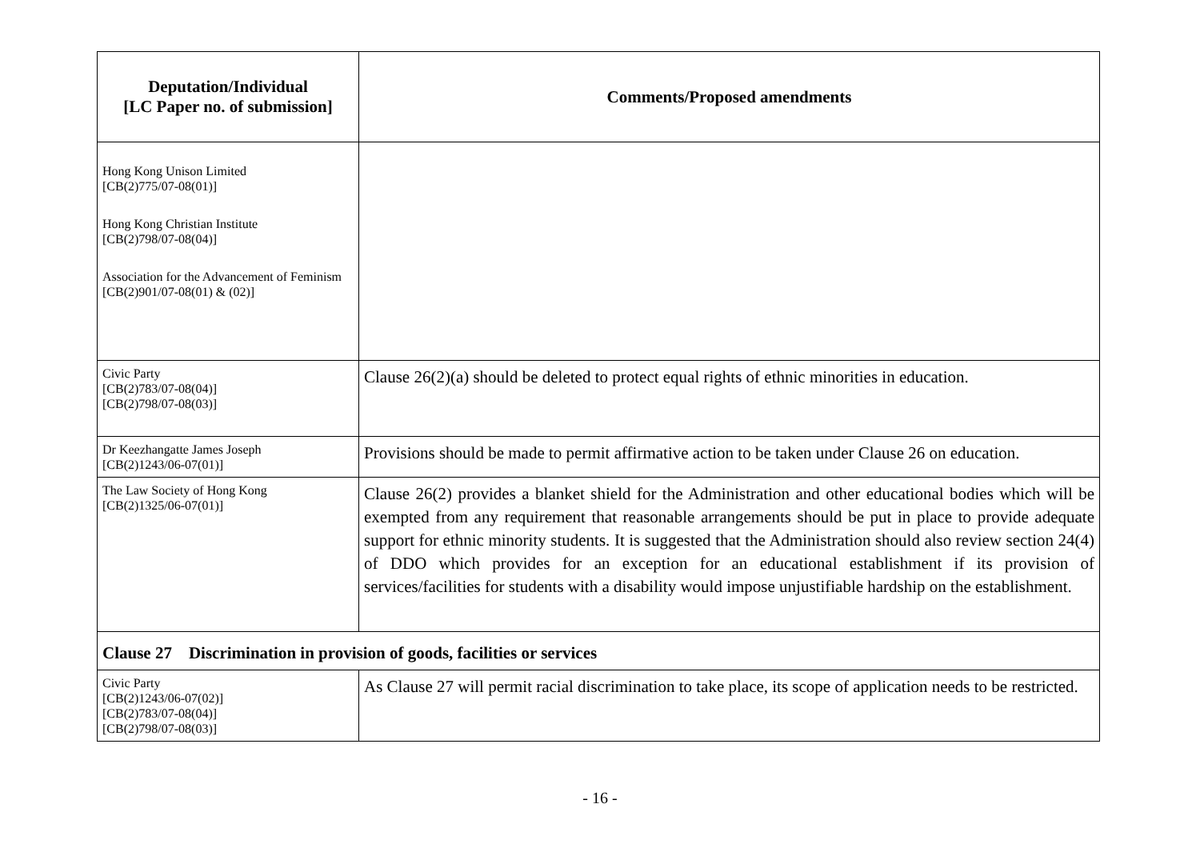| Deputation/Individual [LC Paper no. of submission] | Comments/Proposed amendments |
| --- | --- |
| Hong Kong Unison Limited [CB(2)775/07-08(01)] Hong Kong Christian Institute [CB(2)798/07-08(04)] Association for the Advancement of Feminism [CB(2)901/07-08(01) & (02)] | |
| Civic Party [CB(2)783/07-08(04)] [CB(2)798/07-08(03)] | Clause 26(2)(a) should be deleted to protect equal rights of ethnic minorities in education. |
| Dr Keezhangatte James Joseph [CB(2)1243/06-07(01)] | Provisions should be made to permit affirmative action to be taken under Clause 26 on education. |
| The Law Society of Hong Kong [CB(2)1325/06-07(01)] | Clause 26(2) provides a blanket shield for the Administration and other educational bodies which will be exempted from any requirement that reasonable arrangements should be put in place to provide adequate support for ethnic minority students. It is suggested that the Administration should also review section 24(4) of DDO which provides for an exception for an educational establishment if its provision of services/facilities for students with a disability would impose unjustifiable hardship on the establishment. |
| Clause 27 Discrimination in provision of goods, facilities or services | |
| Civic Party [CB(2)1243/06-07(02)] [CB(2)783/07-08(04)] [CB(2)798/07-08(03)] | As Clause 27 will permit racial discrimination to take place, its scope of application needs to be restricted. |
- 16 -